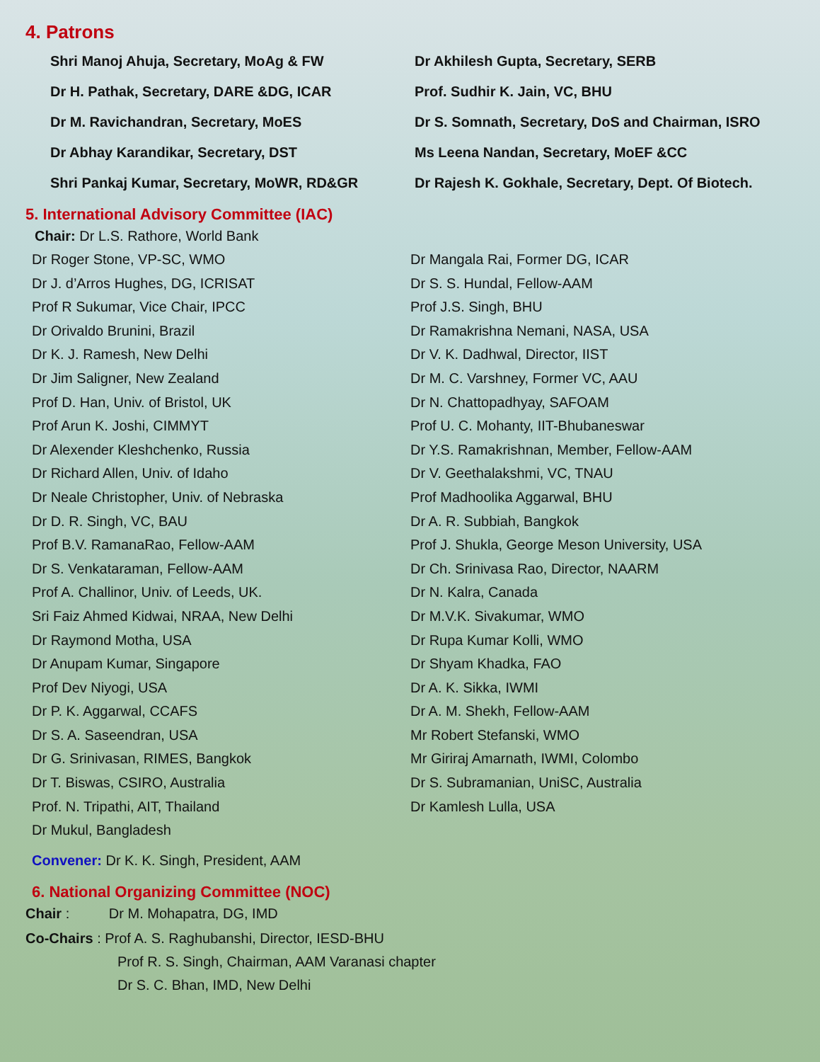4. Patrons
Shri Manoj Ahuja, Secretary, MoAg & FW
Dr Akhilesh Gupta, Secretary, SERB
Dr H. Pathak, Secretary, DARE &DG, ICAR
Prof. Sudhir K. Jain, VC, BHU
Dr M. Ravichandran, Secretary, MoES
Dr S. Somnath, Secretary, DoS and Chairman, ISRO
Dr Abhay Karandikar, Secretary, DST
Ms Leena Nandan, Secretary, MoEF &CC
Shri Pankaj Kumar, Secretary, MoWR, RD&GR
Dr Rajesh K. Gokhale, Secretary, Dept. Of Biotech.
5. International Advisory Committee (IAC)
Chair: Dr L.S. Rathore, World Bank
Dr Roger Stone, VP-SC, WMO
Dr Mangala Rai, Former DG, ICAR
Dr J. d’Arros Hughes, DG, ICRISAT
Dr S. S. Hundal, Fellow-AAM
Prof R Sukumar, Vice Chair, IPCC
Prof J.S. Singh, BHU
Dr Orivaldo Brunini, Brazil
Dr Ramakrishna Nemani, NASA, USA
Dr K. J. Ramesh, New Delhi
Dr V. K. Dadhwal, Director, IIST
Dr Jim Saligner, New Zealand
Dr M. C. Varshney, Former VC, AAU
Prof D. Han, Univ. of Bristol, UK
Dr N. Chattopadhyay, SAFOAM
Prof Arun K. Joshi, CIMMYT
Prof U. C. Mohanty, IIT-Bhubaneswar
Dr Alexender Kleshchenko, Russia
Dr Y.S. Ramakrishnan, Member, Fellow-AAM
Dr Richard Allen, Univ. of Idaho
Dr V. Geethalakshmi, VC, TNAU
Dr Neale Christopher, Univ. of Nebraska
Prof Madhoolika Aggarwal, BHU
Dr D. R. Singh, VC, BAU
Dr A. R. Subbiah, Bangkok
Prof B.V. RamanaRao, Fellow-AAM
Prof J. Shukla, George Meson University, USA
Dr S. Venkataraman, Fellow-AAM
Dr Ch. Srinivasa Rao, Director, NAARM
Prof A. Challinor, Univ. of Leeds, UK.
Dr N. Kalra, Canada
Sri Faiz Ahmed Kidwai, NRAA, New Delhi
Dr M.V.K. Sivakumar, WMO
Dr Raymond Motha, USA
Dr Rupa Kumar Kolli, WMO
Dr Anupam Kumar, Singapore
Dr Shyam Khadka, FAO
Prof Dev Niyogi, USA
Dr A. K. Sikka, IWMI
Dr P. K. Aggarwal, CCAFS
Dr A. M. Shekh, Fellow-AAM
Dr S. A. Saseendran, USA
Mr Robert Stefanski, WMO
Dr G. Srinivasan, RIMES, Bangkok
Mr Giriraj Amarnath, IWMI, Colombo
Dr T. Biswas, CSIRO, Australia
Dr S. Subramanian, UniSC, Australia
Prof. N. Tripathi, AIT, Thailand
Dr Kamlesh Lulla, USA
Dr Mukul, Bangladesh
Convener: Dr K. K. Singh, President, AAM
6. National Organizing Committee (NOC)
Chair : Dr M. Mohapatra, DG, IMD
Co-Chairs : Prof A. S. Raghubanshi, Director, IESD-BHU
Prof R. S. Singh, Chairman, AAM Varanasi chapter
Dr S. C. Bhan, IMD, New Delhi